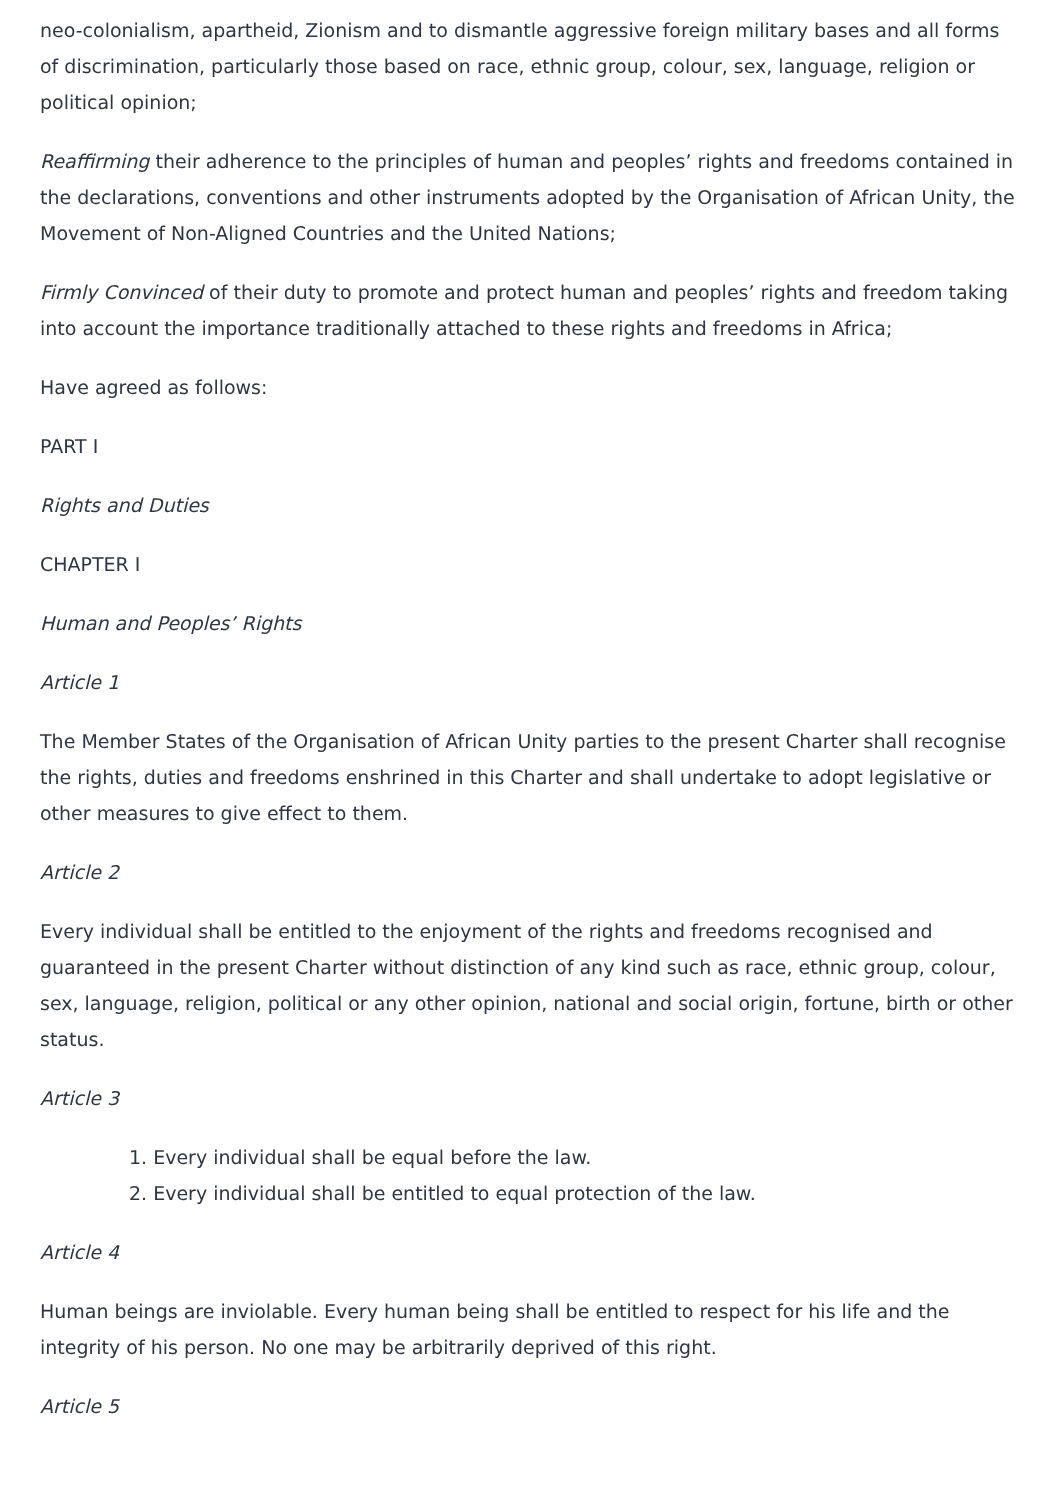neo-colonialism, apartheid, Zionism and to dismantle aggressive foreign military bases and all forms of discrimination, particularly those based on race, ethnic group, colour, sex, language, religion or political opinion;
Reaffirming their adherence to the principles of human and peoples’ rights and freedoms contained in the declarations, conventions and other instruments adopted by the Organisation of African Unity, the Movement of Non-Aligned Countries and the United Nations;
Firmly Convinced of their duty to promote and protect human and peoples’ rights and freedom taking into account the importance traditionally attached to these rights and freedoms in Africa;
Have agreed as follows:
PART I
Rights and Duties
CHAPTER I
Human and Peoples’ Rights
Article 1
The Member States of the Organisation of African Unity parties to the present Charter shall recognise the rights, duties and freedoms enshrined in this Charter and shall undertake to adopt legislative or other measures to give effect to them.
Article 2
Every individual shall be entitled to the enjoyment of the rights and freedoms recognised and guaranteed in the present Charter without distinction of any kind such as race, ethnic group, colour, sex, language, religion, political or any other opinion, national and social origin, fortune, birth or other status.
Article 3
1. Every individual shall be equal before the law.
2. Every individual shall be entitled to equal protection of the law.
Article 4
Human beings are inviolable. Every human being shall be entitled to respect for his life and the integrity of his person. No one may be arbitrarily deprived of this right.
Article 5